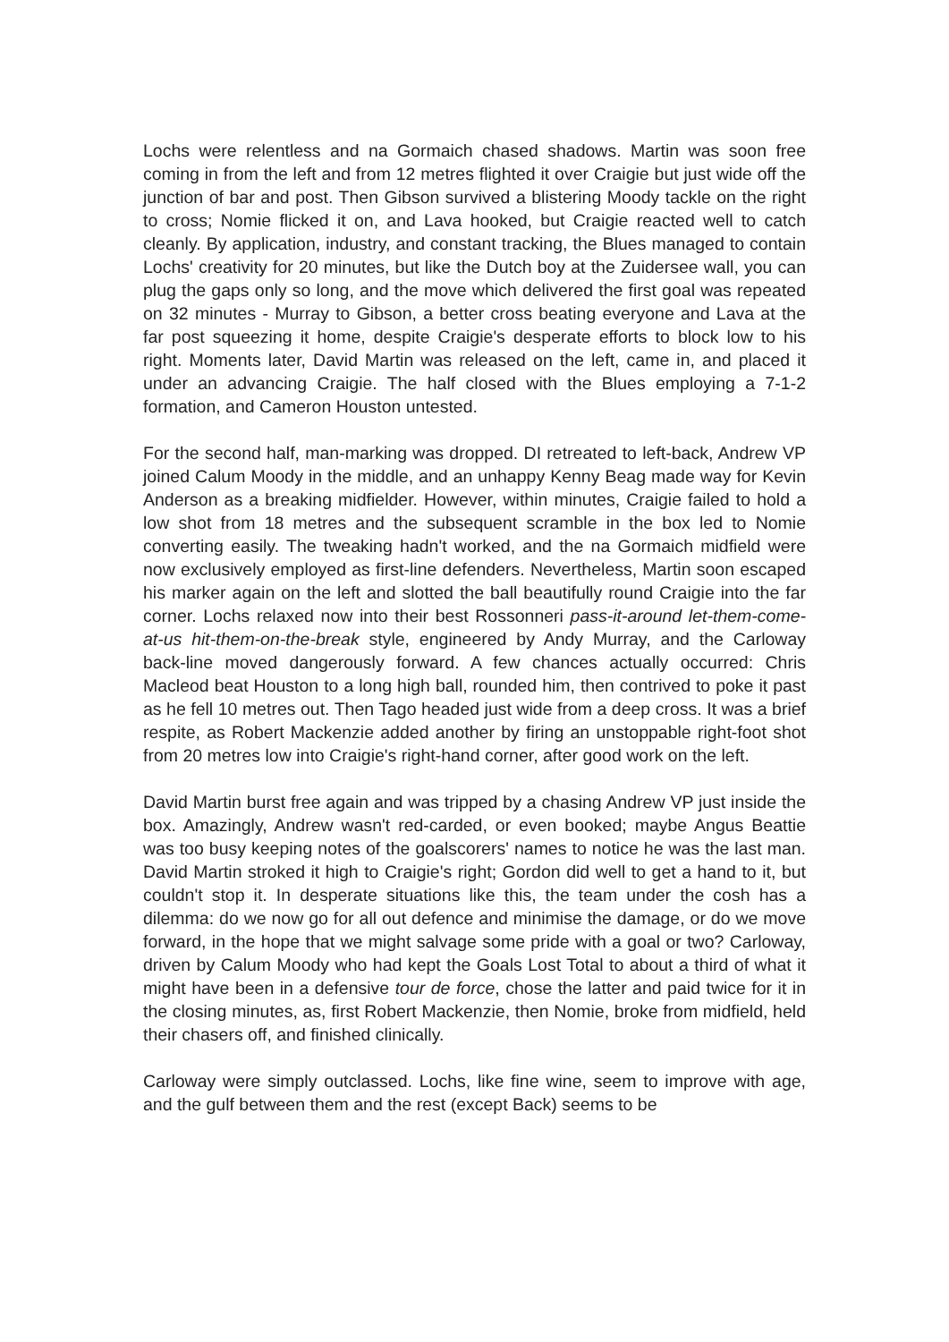Lochs were relentless and na Gormaich chased shadows. Martin was soon free coming in from the left and from 12 metres flighted it over Craigie but just wide off the junction of bar and post. Then Gibson survived a blistering Moody tackle on the right to cross; Nomie flicked it on, and Lava hooked, but Craigie reacted well to catch cleanly. By application, industry, and constant tracking, the Blues managed to contain Lochs' creativity for 20 minutes, but like the Dutch boy at the Zuidersee wall, you can plug the gaps only so long, and the move which delivered the first goal was repeated on 32 minutes - Murray to Gibson, a better cross beating everyone and Lava at the far post squeezing it home, despite Craigie's desperate efforts to block low to his right. Moments later, David Martin was released on the left, came in, and placed it under an advancing Craigie. The half closed with the Blues employing a 7-1-2 formation, and Cameron Houston untested.
For the second half, man-marking was dropped. DI retreated to left-back, Andrew VP joined Calum Moody in the middle, and an unhappy Kenny Beag made way for Kevin Anderson as a breaking midfielder. However, within minutes, Craigie failed to hold a low shot from 18 metres and the subsequent scramble in the box led to Nomie converting easily. The tweaking hadn't worked, and the na Gormaich midfield were now exclusively employed as first-line defenders. Nevertheless, Martin soon escaped his marker again on the left and slotted the ball beautifully round Craigie into the far corner. Lochs relaxed now into their best Rossonneri pass-it-around let-them-come-at-us hit-them-on-the-break style, engineered by Andy Murray, and the Carloway back-line moved dangerously forward. A few chances actually occurred: Chris Macleod beat Houston to a long high ball, rounded him, then contrived to poke it past as he fell 10 metres out. Then Tago headed just wide from a deep cross. It was a brief respite, as Robert Mackenzie added another by firing an unstoppable right-foot shot from 20 metres low into Craigie's right-hand corner, after good work on the left.
David Martin burst free again and was tripped by a chasing Andrew VP just inside the box. Amazingly, Andrew wasn't red-carded, or even booked; maybe Angus Beattie was too busy keeping notes of the goalscorers' names to notice he was the last man. David Martin stroked it high to Craigie's right; Gordon did well to get a hand to it, but couldn't stop it. In desperate situations like this, the team under the cosh has a dilemma: do we now go for all out defence and minimise the damage, or do we move forward, in the hope that we might salvage some pride with a goal or two? Carloway, driven by Calum Moody who had kept the Goals Lost Total to about a third of what it might have been in a defensive tour de force, chose the latter and paid twice for it in the closing minutes, as, first Robert Mackenzie, then Nomie, broke from midfield, held their chasers off, and finished clinically.
Carloway were simply outclassed. Lochs, like fine wine, seem to improve with age, and the gulf between them and the rest (except Back) seems to be